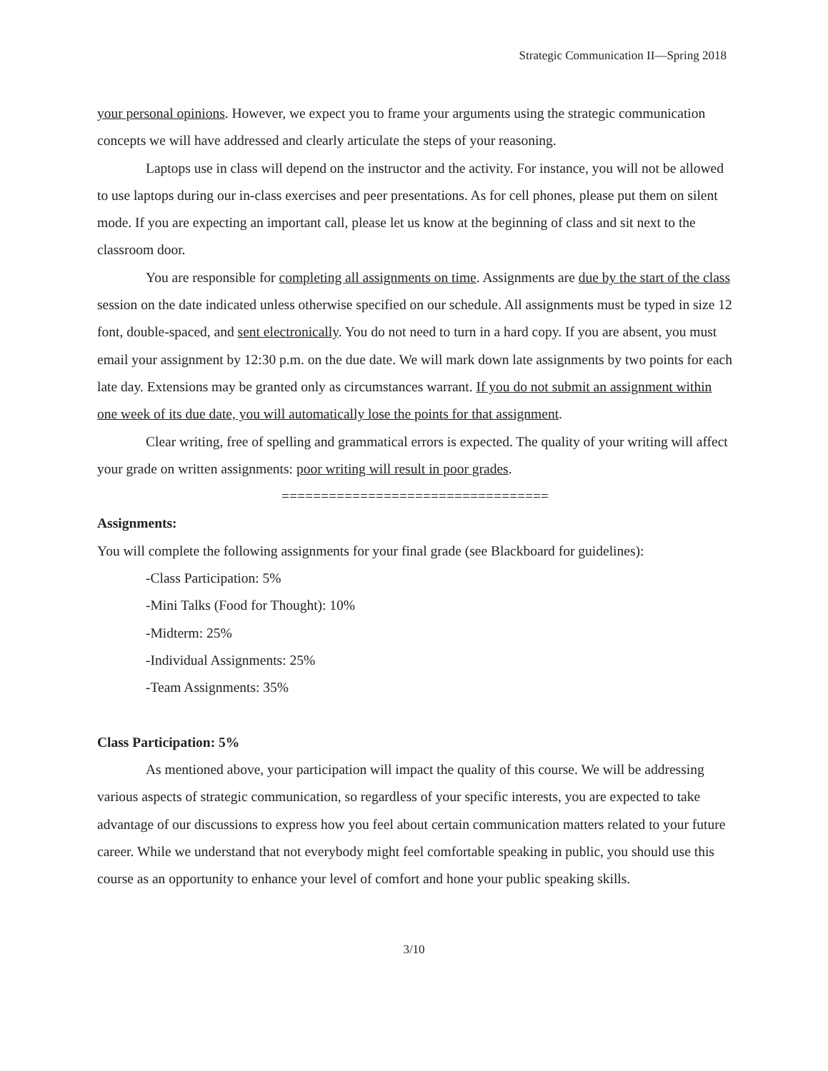Strategic Communication II—Spring 2018
your personal opinions. However, we expect you to frame your arguments using the strategic communication concepts we will have addressed and clearly articulate the steps of your reasoning.
Laptops use in class will depend on the instructor and the activity. For instance, you will not be allowed to use laptops during our in-class exercises and peer presentations. As for cell phones, please put them on silent mode. If you are expecting an important call, please let us know at the beginning of class and sit next to the classroom door.
You are responsible for completing all assignments on time. Assignments are due by the start of the class session on the date indicated unless otherwise specified on our schedule. All assignments must be typed in size 12 font, double-spaced, and sent electronically. You do not need to turn in a hard copy. If you are absent, you must email your assignment by 12:30 p.m. on the due date. We will mark down late assignments by two points for each late day. Extensions may be granted only as circumstances warrant. If you do not submit an assignment within one week of its due date, you will automatically lose the points for that assignment.
Clear writing, free of spelling and grammatical errors is expected. The quality of your writing will affect your grade on written assignments: poor writing will result in poor grades.
==================================
Assignments:
You will complete the following assignments for your final grade (see Blackboard for guidelines):
-Class Participation: 5%
-Mini Talks (Food for Thought): 10%
-Midterm: 25%
-Individual Assignments: 25%
-Team Assignments: 35%
Class Participation: 5%
As mentioned above, your participation will impact the quality of this course. We will be addressing various aspects of strategic communication, so regardless of your specific interests, you are expected to take advantage of our discussions to express how you feel about certain communication matters related to your future career. While we understand that not everybody might feel comfortable speaking in public, you should use this course as an opportunity to enhance your level of comfort and hone your public speaking skills.
3/10